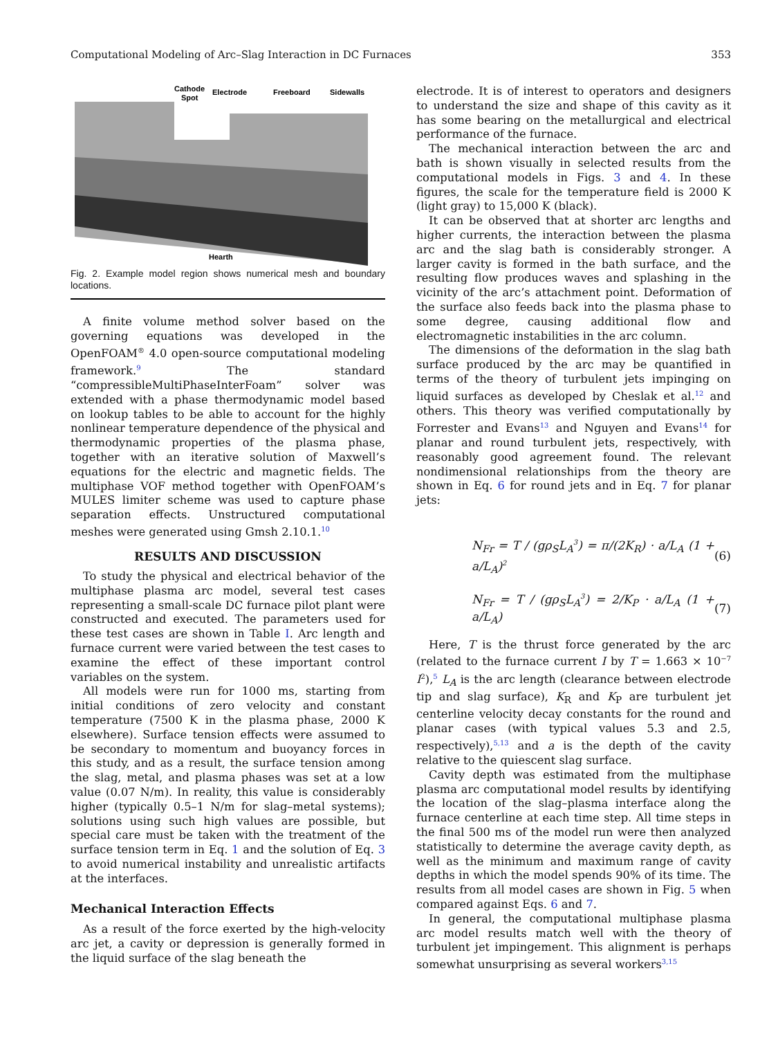Computational Modeling of Arc–Slag Interaction in DC Furnaces 353
Cathode
Spot
Electrode
Freeboard
Sidewalls
Hearth
Fig. 2. Example model region shows numerical mesh and boundary locations.
A finite volume method solver based on the governing equations was developed in the OpenFOAM<sup>®</sup> 4.0 open-source computational modeling framework.<sup>9</sup> The standard “compressibleMultiPhaseInterFoam” solver was extended with a phase thermodynamic model based on lookup tables to be able to account for the highly nonlinear temperature dependence of the physical and thermodynamic properties of the plasma phase, together with an iterative solution of Maxwell’s equations for the electric and magnetic fields. The multiphase VOF method together with OpenFOAM’s MULES limiter scheme was used to capture phase separation effects. Unstructured computational meshes were generated using Gmsh 2.10.1.<sup>10</sup>
RESULTS AND DISCUSSION
To study the physical and electrical behavior of the multiphase plasma arc model, several test cases representing a small-scale DC furnace pilot plant were constructed and executed. The parameters used for these test cases are shown in Table I. Arc length and furnace current were varied between the test cases to examine the effect of these important control variables on the system.
All models were run for 1000 ms, starting from initial conditions of zero velocity and constant temperature (7500 K in the plasma phase, 2000 K elsewhere). Surface tension effects were assumed to be secondary to momentum and buoyancy forces in this study, and as a result, the surface tension among the slag, metal, and plasma phases was set at a low value (0.07 N/m). In reality, this value is considerably higher (typically 0.5–1 N/m for slag–metal systems); solutions using such high values are possible, but special care must be taken with the treatment of the surface tension term in Eq. 1 and the solution of Eq. 3 to avoid numerical instability and unrealistic artifacts at the interfaces.
Mechanical Interaction Effects
As a result of the force exerted by the high-velocity arc jet, a cavity or depression is generally formed in the liquid surface of the slag beneath the
electrode. It is of interest to operators and designers to understand the size and shape of this cavity as it has some bearing on the metallurgical and electrical performance of the furnace.
The mechanical interaction between the arc and bath is shown visually in selected results from the computational models in Figs. 3 and 4. In these figures, the scale for the temperature field is 2000 K (light gray) to 15,000 K (black).
It can be observed that at shorter arc lengths and higher currents, the interaction between the plasma arc and the slag bath is considerably stronger. A larger cavity is formed in the bath surface, and the resulting flow produces waves and splashing in the vicinity of the arc’s attachment point. Deformation of the surface also feeds back into the plasma phase to some degree, causing additional flow and electromagnetic instabilities in the arc column.
The dimensions of the deformation in the slag bath surface produced by the arc may be quantified in terms of the theory of turbulent jets impinging on liquid surfaces as developed by Cheslak et al.<sup>12</sup> and others. This theory was verified computationally by Forrester and Evans<sup>13</sup> and Nguyen and Evans<sup>14</sup> for planar and round turbulent jets, respectively, with reasonably good agreement found. The relevant nondimensional relationships from the theory are shown in Eq. 6 for round jets and in Eq. 7 for planar jets:
N<sub>Fr</sub> = T / (gρ<sub>S</sub>L<sub>A</sub><sup>3</sup>) = π/(2K<sub>R</sub>) · a/L<sub>A</sub> (1 + a/L<sub>A</sub>)<sup>2</sup> (6)
N<sub>Fr</sub> = T / (gρ<sub>S</sub>L<sub>A</sub><sup>3</sup>) = 2/K<sub>P</sub> · a/L<sub>A</sub> (1 + a/L<sub>A</sub>) (7)
Here, T is the thrust force generated by the arc (related to the furnace current I by T = 1.663 × 10<sup>−7</sup> I<sup>2</sup>),<sup>5</sup> L<sub>A</sub> is the arc length (clearance between electrode tip and slag surface), K<sub>R</sub> and K<sub>P</sub> are turbulent jet centerline velocity decay constants for the round and planar cases (with typical values 5.3 and 2.5, respectively),<sup>5,13</sup> and a is the depth of the cavity relative to the quiescent slag surface.
Cavity depth was estimated from the multiphase plasma arc computational model results by identifying the location of the slag–plasma interface along the furnace centerline at each time step. All time steps in the final 500 ms of the model run were then analyzed statistically to determine the average cavity depth, as well as the minimum and maximum range of cavity depths in which the model spends 90% of its time. The results from all model cases are shown in Fig. 5 when compared against Eqs. 6 and 7.
In general, the computational multiphase plasma arc model results match well with the theory of turbulent jet impingement. This alignment is perhaps somewhat unsurprising as several workers<sup>3,15</sup>